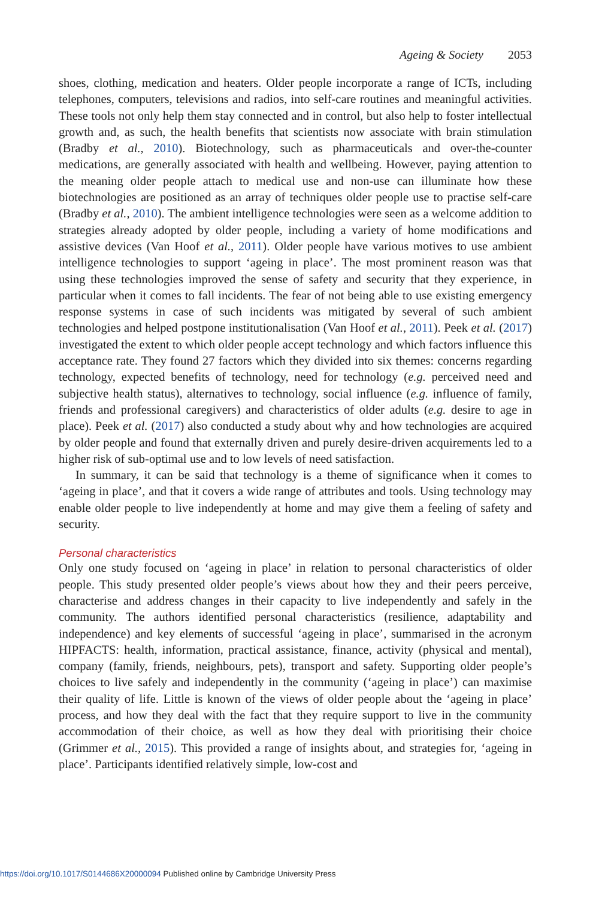Ageing & Society 2053
shoes, clothing, medication and heaters. Older people incorporate a range of ICTs, including telephones, computers, televisions and radios, into self-care routines and meaningful activities. These tools not only help them stay connected and in control, but also help to foster intellectual growth and, as such, the health benefits that scientists now associate with brain stimulation (Bradby et al., 2010). Biotechnology, such as pharmaceuticals and over-the-counter medications, are generally associated with health and wellbeing. However, paying attention to the meaning older people attach to medical use and non-use can illuminate how these biotechnologies are positioned as an array of techniques older people use to practise self-care (Bradby et al., 2010). The ambient intelligence technologies were seen as a welcome addition to strategies already adopted by older people, including a variety of home modifications and assistive devices (Van Hoof et al., 2011). Older people have various motives to use ambient intelligence technologies to support ‘ageing in place’. The most prominent reason was that using these technologies improved the sense of safety and security that they experience, in particular when it comes to fall incidents. The fear of not being able to use existing emergency response systems in case of such incidents was mitigated by several of such ambient technologies and helped postpone institutionalisation (Van Hoof et al., 2011). Peek et al. (2017) investigated the extent to which older people accept technology and which factors influence this acceptance rate. They found 27 factors which they divided into six themes: concerns regarding technology, expected benefits of technology, need for technology (e.g. perceived need and subjective health status), alternatives to technology, social influence (e.g. influence of family, friends and professional caregivers) and characteristics of older adults (e.g. desire to age in place). Peek et al. (2017) also conducted a study about why and how technologies are acquired by older people and found that externally driven and purely desire-driven acquirements led to a higher risk of sub-optimal use and to low levels of need satisfaction.
In summary, it can be said that technology is a theme of significance when it comes to ‘ageing in place’, and that it covers a wide range of attributes and tools. Using technology may enable older people to live independently at home and may give them a feeling of safety and security.
Personal characteristics
Only one study focused on ‘ageing in place’ in relation to personal characteristics of older people. This study presented older people’s views about how they and their peers perceive, characterise and address changes in their capacity to live independently and safely in the community. The authors identified personal characteristics (resilience, adaptability and independence) and key elements of successful ‘ageing in place’, summarised in the acronym HIPFACTS: health, information, practical assistance, finance, activity (physical and mental), company (family, friends, neighbours, pets), transport and safety. Supporting older people’s choices to live safely and independently in the community (‘ageing in place’) can maximise their quality of life. Little is known of the views of older people about the ‘ageing in place’ process, and how they deal with the fact that they require support to live in the community accommodation of their choice, as well as how they deal with prioritising their choice (Grimmer et al., 2015). This provided a range of insights about, and strategies for, ‘ageing in place’. Participants identified relatively simple, low-cost and
https://doi.org/10.1017/S0144686X20000094 Published online by Cambridge University Press